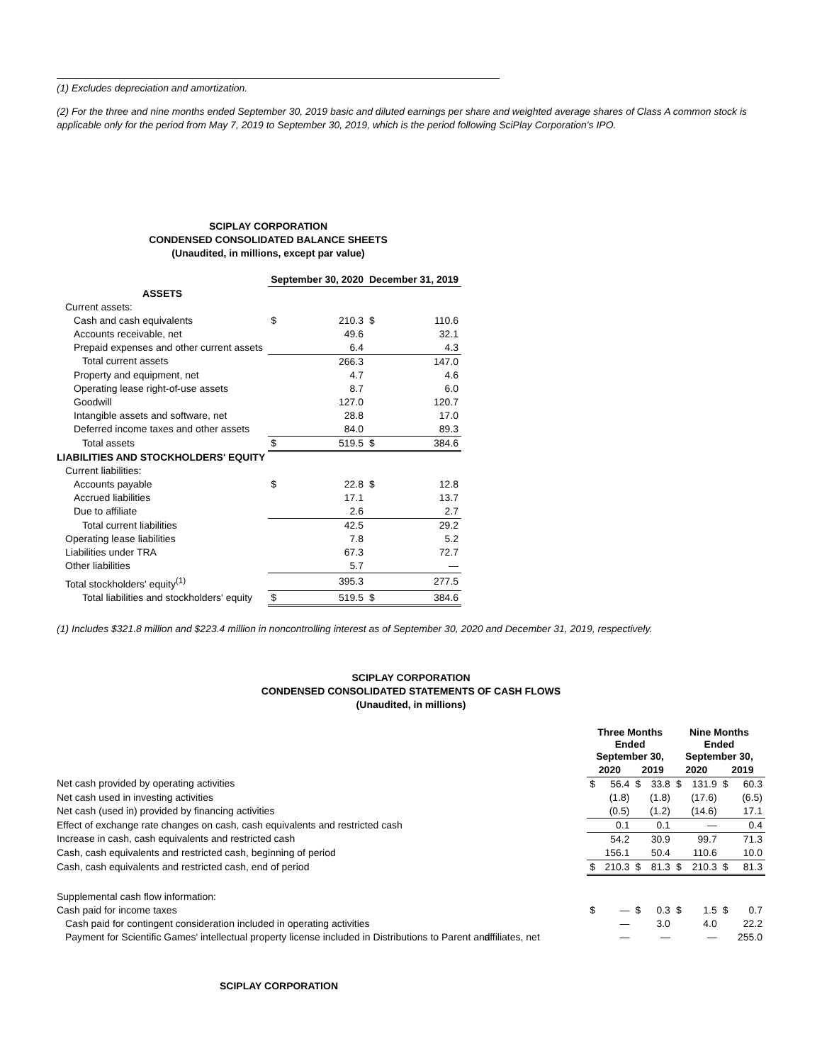(1) Excludes depreciation and amortization.
(2) For the three and nine months ended September 30, 2019 basic and diluted earnings per share and weighted average shares of Class A common stock is applicable only for the period from May 7, 2019 to September 30, 2019, which is the period following SciPlay Corporation's IPO.
SCIPLAY CORPORATION
CONDENSED CONSOLIDATED BALANCE SHEETS
(Unaudited, in millions, except par value)
| | September 30, 2020 | | December 31, 2019 | |
| --- | --- | --- | --- | --- |
| ASSETS | | | | |
| Current assets: | | | | |
| Cash and cash equivalents | $ | 210.3 | $ | 110.6 |
| Accounts receivable, net | | 49.6 | | 32.1 |
| Prepaid expenses and other current assets | | 6.4 | | 4.3 |
| Total current assets | | 266.3 | | 147.0 |
| Property and equipment, net | | 4.7 | | 4.6 |
| Operating lease right-of-use assets | | 8.7 | | 6.0 |
| Goodwill | | 127.0 | | 120.7 |
| Intangible assets and software, net | | 28.8 | | 17.0 |
| Deferred income taxes and other assets | | 84.0 | | 89.3 |
| Total assets | $ | 519.5 | $ | 384.6 |
| LIABILITIES AND STOCKHOLDERS' EQUITY | | | | |
| Current liabilities: | | | | |
| Accounts payable | $ | 22.8 | $ | 12.8 |
| Accrued liabilities | | 17.1 | | 13.7 |
| Due to affiliate | | 2.6 | | 2.7 |
| Total current liabilities | | 42.5 | | 29.2 |
| Operating lease liabilities | | 7.8 | | 5.2 |
| Liabilities under TRA | | 67.3 | | 72.7 |
| Other liabilities | | 5.7 | | — |
| Total stockholders' equity<sup>(1)</sup> | | 395.3 | | 277.5 |
| Total liabilities and stockholders' equity | $ | 519.5 | $ | 384.6 |
(1) Includes $321.8 million and $223.4 million in noncontrolling interest as of September 30, 2020 and December 31, 2019, respectively.
SCIPLAY CORPORATION
CONDENSED CONSOLIDATED STATEMENTS OF CASH FLOWS
(Unaudited, in millions)
| | Three Months Ended September 30, | | | | Nine Months Ended September 30, | | | |
| --- | --- | --- | --- | --- | --- | --- | --- | --- |
| | 2020 | | 2019 | | 2020 | | 2019 | |
| Net cash provided by operating activities | $ | 56.4 | $ | 33.8 | $ | 131.9 | $ | 60.3 |
| Net cash used in investing activities | | (1.8) | | (1.8) | | (17.6) | | (6.5) |
| Net cash (used in) provided by financing activities | | (0.5) | | (1.2) | | (14.6) | | 17.1 |
| Effect of exchange rate changes on cash, cash equivalents and restricted cash | | 0.1 | | 0.1 | | — | | 0.4 |
| Increase in cash, cash equivalents and restricted cash | | 54.2 | | 30.9 | | 99.7 | | 71.3 |
| Cash, cash equivalents and restricted cash, beginning of period | | 156.1 | | 50.4 | | 110.6 | | 10.0 |
| Cash, cash equivalents and restricted cash, end of period | $ | 210.3 | $ | 81.3 | $ | 210.3 | $ | 81.3 |
| Supplemental cash flow information: | | | | | | | | |
| Cash paid for income taxes | $ | — | $ | 0.3 | $ | 1.5 | $ | 0.7 |
| Cash paid for contingent consideration included in operating activities | | — | | 3.0 | | 4.0 | | 22.2 |
| Payment for Scientific Games' intellectual property license included in Distributions to Parent and affiliates, net | | — | | — | | — | | 255.0 |
SCIPLAY CORPORATION